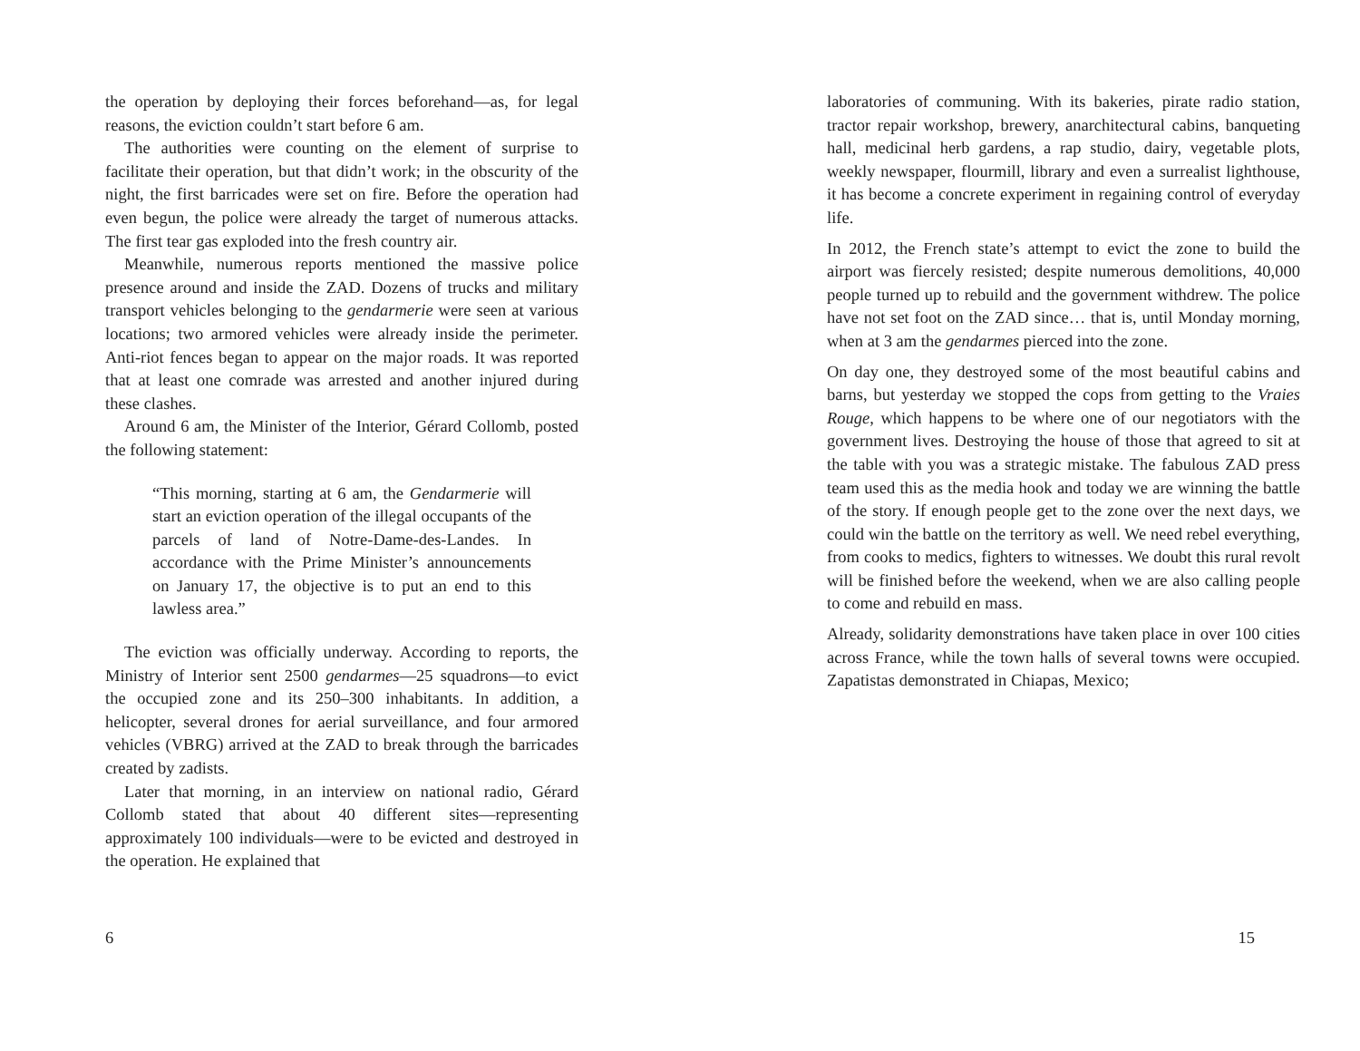the operation by deploying their forces beforehand—as, for legal reasons, the eviction couldn’t start before 6 am.
The authorities were counting on the element of surprise to facilitate their operation, but that didn’t work; in the obscurity of the night, the first barricades were set on fire. Before the operation had even begun, the police were already the target of numerous attacks. The first tear gas exploded into the fresh country air.
Meanwhile, numerous reports mentioned the massive police presence around and inside the ZAD. Dozens of trucks and military transport vehicles belonging to the gendarmerie were seen at various locations; two armored vehicles were already inside the perimeter. Anti-riot fences began to appear on the major roads. It was reported that at least one comrade was arrested and another injured during these clashes.
Around 6 am, the Minister of the Interior, Gérard Collomb, posted the following statement:
“This morning, starting at 6 am, the Gendarmerie will start an eviction operation of the illegal occupants of the parcels of land of Notre-Dame-des-Landes. In accordance with the Prime Minister’s announcements on January 17, the objective is to put an end to this lawless area.”
The eviction was officially underway. According to reports, the Ministry of Interior sent 2500 gendarmes—25 squadrons—to evict the occupied zone and its 250–300 inhabitants. In addition, a helicopter, several drones for aerial surveillance, and four armored vehicles (VBRG) arrived at the ZAD to break through the barricades created by zadists.
Later that morning, in an interview on national radio, Gérard Collomb stated that about 40 different sites—representing approximately 100 individuals—were to be evicted and destroyed in the operation. He explained that
6
laboratories of communing. With its bakeries, pirate radio station, tractor repair workshop, brewery, anarchitectural cabins, banqueting hall, medicinal herb gardens, a rap studio, dairy, vegetable plots, weekly newspaper, flourmill, library and even a surrealist lighthouse, it has become a concrete experiment in regaining control of everyday life.
In 2012, the French state’s attempt to evict the zone to build the airport was fiercely resisted; despite numerous demolitions, 40,000 people turned up to rebuild and the government withdrew. The police have not set foot on the ZAD since… that is, until Monday morning, when at 3 am the gendarmes pierced into the zone.
On day one, they destroyed some of the most beautiful cabins and barns, but yesterday we stopped the cops from getting to the Vraies Rouge, which happens to be where one of our negotiators with the government lives. Destroying the house of those that agreed to sit at the table with you was a strategic mistake. The fabulous ZAD press team used this as the media hook and today we are winning the battle of the story. If enough people get to the zone over the next days, we could win the battle on the territory as well. We need rebel everything, from cooks to medics, fighters to witnesses. We doubt this rural revolt will be finished before the weekend, when we are also calling people to come and rebuild en mass.
Already, solidarity demonstrations have taken place in over 100 cities across France, while the town halls of several towns were occupied. Zapatistas demonstrated in Chiapas, Mexico;
15